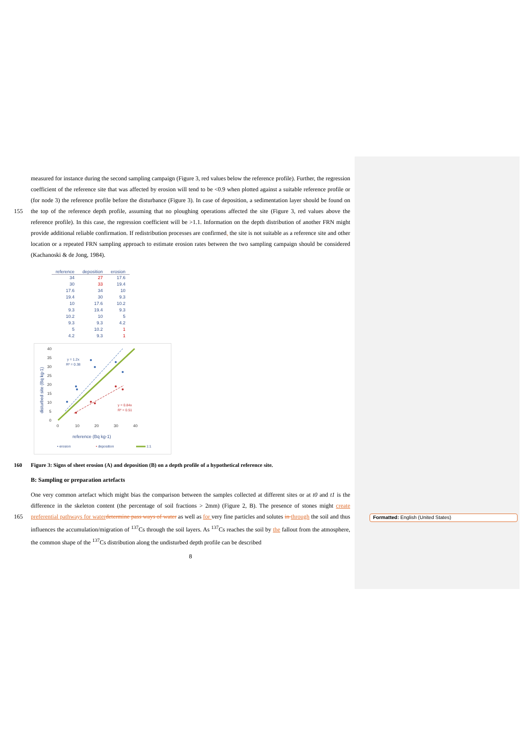measured for instance during the second sampling campaign (Figure 3, red values below the reference profile). Further, the regression coefficient of the reference site that was affected by erosion will tend to be <0.9 when plotted against a suitable reference profile or (for node 3) the reference profile before the disturbance (Figure 3). In case of deposition, a sedimentation layer should be found on the top of the reference depth profile, assuming that no ploughing operations affected the site 155 (Figure 3, red values above the reference profile). In this case, the regression coefficient will be >1.1. Information on the depth distribution of another FRN might provide additional reliable confirmation. If redistribution processes are confirmed, the site is not suitable as a reference site and other location or a repeated FRN sampling approach to estimate erosion rates between the two sampling campaign should be considered (Kachanoski & de Jong, 1984).
| reference | deposition | erosion |
| --- | --- | --- |
| 34 | 27 | 17.6 |
| 30 | 33 | 19.4 |
| 17.6 | 34 | 10 |
| 19.4 | 30 | 9.3 |
| 10 | 17.6 | 10.2 |
| 9.3 | 19.4 | 9.3 |
| 10.2 | 10 | 5 |
| 9.3 | 9.3 | 4.2 |
| 5 | 10.2 | 1 |
| 4.2 | 9.3 | 1 |
40
35
30
25
20
15
10
5
0
0
10
20
30
40
disturbed site (Bq kg-1)
y = 1.2x
R² = 0.38
y = 0.84x
R² = 0.51
reference (Bq kg-1)
• erosion
• deposition
1:1
160 Figure 3: Signs of sheet erosion (A) and deposition (B) on a depth profile of a hypothetical reference site.
B: Sampling or preparation artefacts
One very common artefact which might bias the comparison between the samples collected at different sites or at t0 and t1 is the difference in the skeleton content (the percentage of soil fractions > 2mm) (Figure 2, B). The presence of stones might create preferential pathways for water determine pass ways of water as well as for very fine particles and solutes in through 165 the soil and thus influences the accumulation/migration of <sup>137</sup>Cs through the soil layers. As <sup>137</sup>Cs reaches the soil by the fallout from the atmosphere, the common shape of the <sup>137</sup>Cs distribution along the undisturbed depth profile can be described
8
Formatted: English (United States)